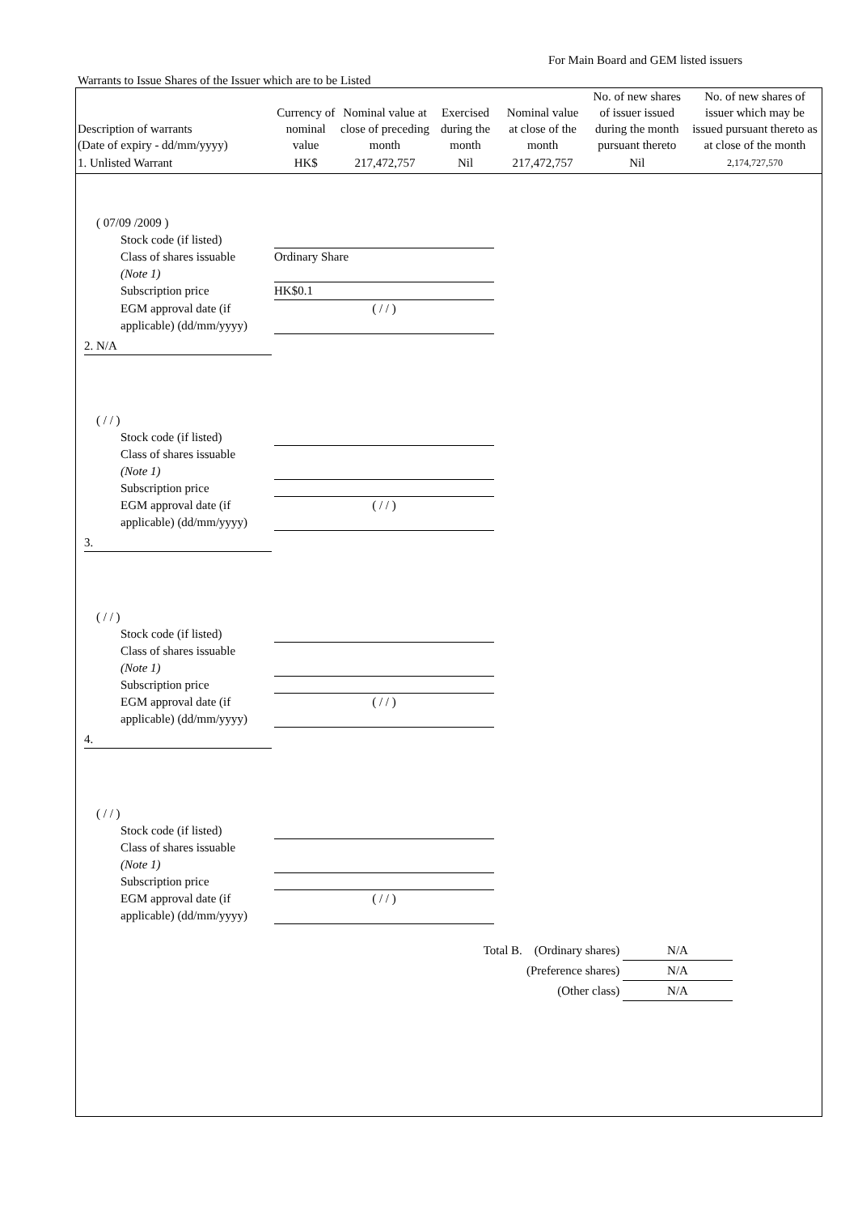For Main Board and GEM listed issuers
Warrants to Issue Shares of the Issuer which are to be Listed
| Description of warrants (Date of expiry - dd/mm/yyyy) | Currency of nominal value | Nominal value at close of preceding month | Exercised during the month | Nominal value at close of the month | No. of new shares of issuer issued during the month pursuant thereto | No. of new shares of issuer which may be issued pursuant thereto as at close of the month |
| --- | --- | --- | --- | --- | --- | --- |
| 1. Unlisted Warrant | HK$ | 217,472,757 | Nil | 217,472,757 | Nil | 2,174,727,570 |
( 07/09 /2009 )
Stock code (if listed)
Class of shares issuable (Note 1) Ordinary Share
Subscription price HK$0.1
EGM approval date (if applicable) (dd/mm/yyyy) ( / / )
2. N/A
( / / )
Stock code (if listed)
Class of shares issuable (Note 1)
Subscription price
EGM approval date (if applicable) (dd/mm/yyyy) ( / / )
3.
( / / )
Stock code (if listed)
Class of shares issuable (Note 1)
Subscription price
EGM approval date (if applicable) (dd/mm/yyyy) ( / / )
4.
( / / )
Stock code (if listed)
Class of shares issuable (Note 1)
Subscription price
EGM approval date (if applicable) (dd/mm/yyyy) ( / / )
Total B. (Ordinary shares) N/A
(Preference shares) N/A
(Other class) N/A